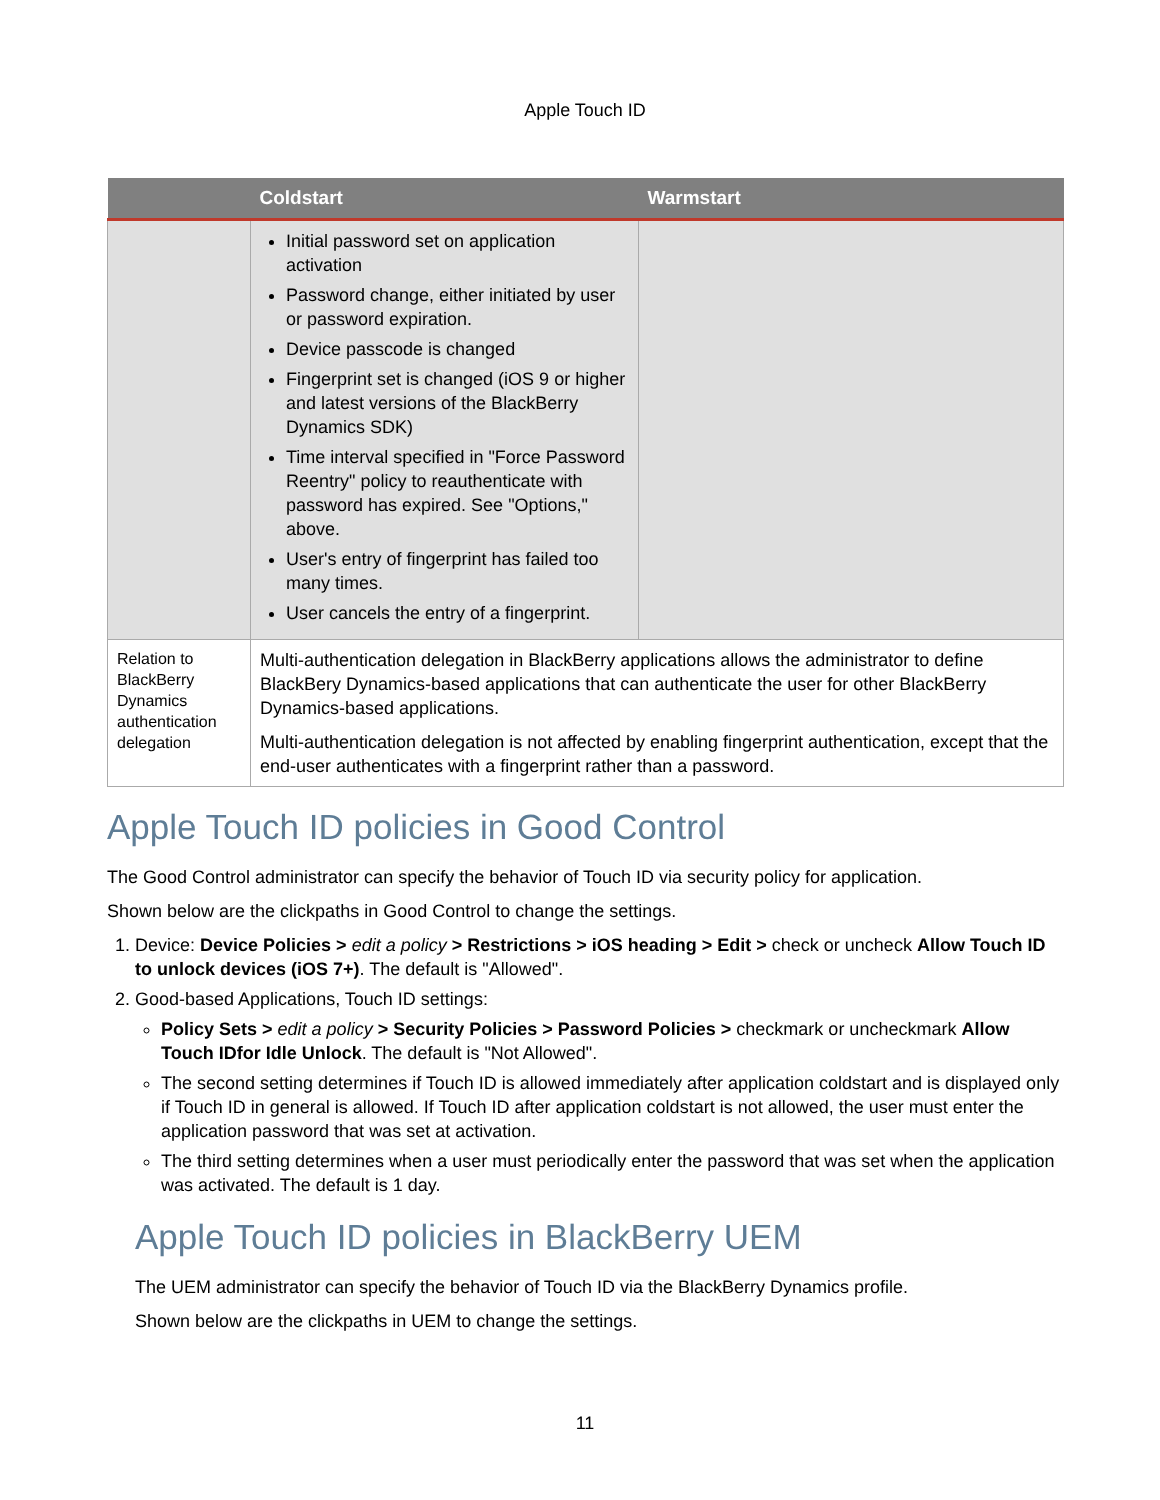Apple Touch ID
| | Coldstart | Warmstart |
| --- | --- | --- |
| | Initial password set on application activation Password change, either initiated by user or password expiration. Device passcode is changed Fingerprint set is changed (iOS 9 or higher and latest versions of the BlackBerry Dynamics SDK) Time interval specified in "Force Password Reentry" policy to reauthenticate with password has expired. See "Options," above. User's entry of fingerprint has failed too many times. User cancels the entry of a fingerprint. | |
| Relation to BlackBerry Dynamics authentication delegation | Multi-authentication delegation in BlackBerry applications allows the administrator to define BlackBery Dynamics-based applications that can authenticate the user for other BlackBerry Dynamics-based applications. Multi-authentication delegation is not affected by enabling fingerprint authentication, except that the end-user authenticates with a fingerprint rather than a password. | |
Apple Touch ID policies in Good Control
The Good Control administrator can specify the behavior of Touch ID via security policy for application.
Shown below are the clickpaths in Good Control to change the settings.
1. Device: Device Policies > edit a policy > Restrictions > iOS heading > Edit > check or uncheck Allow Touch ID to unlock devices (iOS 7+). The default is "Allowed".
2. Good-based Applications, Touch ID settings:
Policy Sets > edit a policy > Security Policies > Password Policies > checkmark or uncheckmark Allow Touch IDfor Idle Unlock. The default is "Not Allowed".
The second setting determines if Touch ID is allowed immediately after application coldstart and is displayed only if Touch ID in general is allowed. If Touch ID after application coldstart is not allowed, the user must enter the application password that was set at activation.
The third setting determines when a user must periodically enter the password that was set when the application was activated. The default is 1 day.
Apple Touch ID policies in BlackBerry UEM
The UEM administrator can specify the behavior of Touch ID via the BlackBerry Dynamics profile.
Shown below are the clickpaths in UEM to change the settings.
11